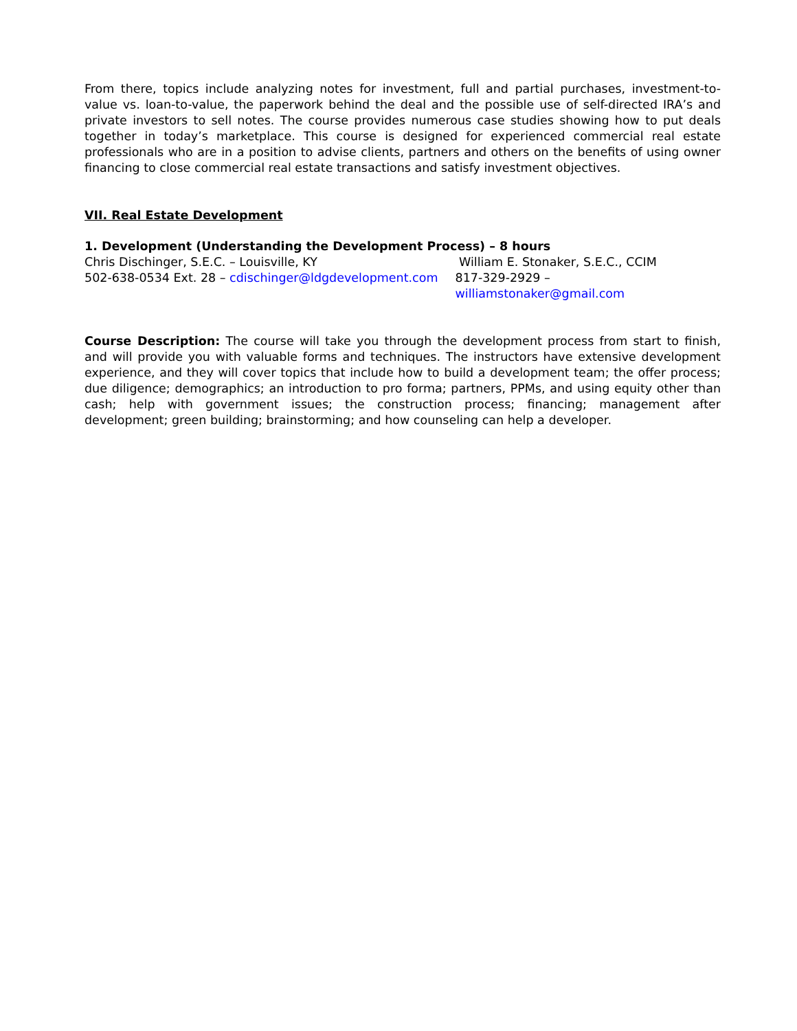From there, topics include analyzing notes for investment, full and partial purchases, investment-to-value vs. loan-to-value, the paperwork behind the deal and the possible use of self-directed IRA’s and private investors to sell notes. The course provides numerous case studies showing how to put deals together in today’s marketplace. This course is designed for experienced commercial real estate professionals who are in a position to advise clients, partners and others on the benefits of using owner financing to close commercial real estate transactions and satisfy investment objectives.
VII. Real Estate Development
1. Development (Understanding the Development Process) – 8 hours
Chris Dischinger, S.E.C. – Louisville, KY William E. Stonaker, S.E.C., CCIM
502-638-0534 Ext. 28 – cdischinger@ldgdevelopment.com
817-329-2929 – williamstonaker@gmail.com
Course Description: The course will take you through the development process from start to finish, and will provide you with valuable forms and techniques. The instructors have extensive development experience, and they will cover topics that include how to build a development team; the offer process; due diligence; demographics; an introduction to pro forma; partners, PPMs, and using equity other than cash; help with government issues; the construction process; financing; management after development; green building; brainstorming; and how counseling can help a developer.